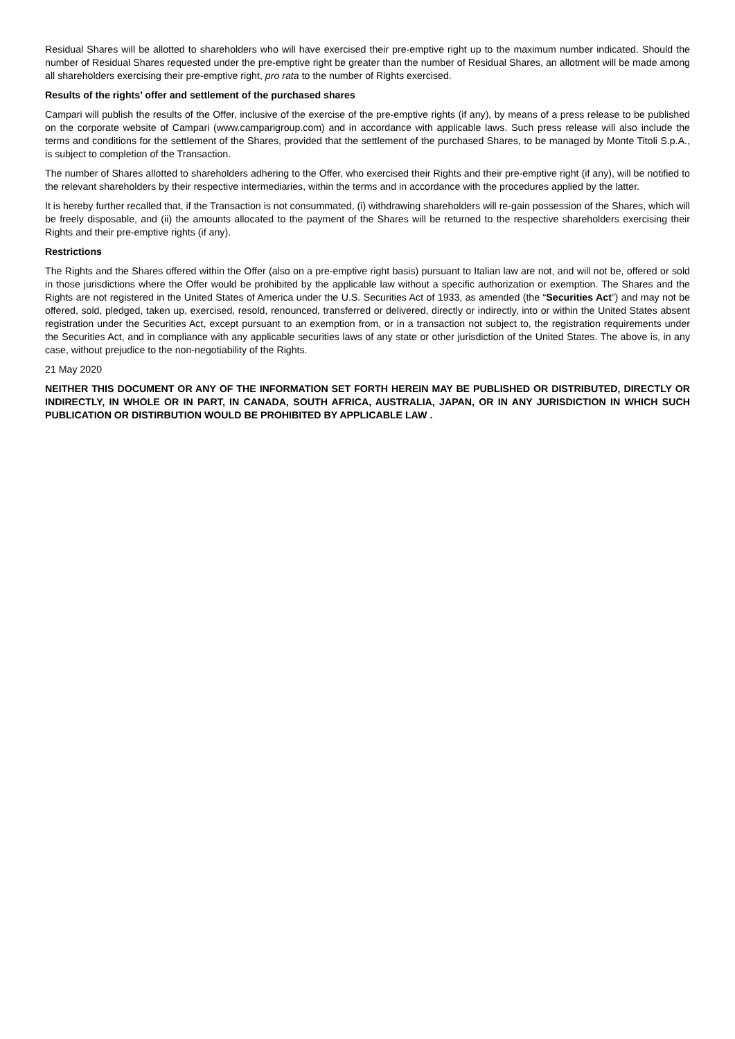Residual Shares will be allotted to shareholders who will have exercised their pre-emptive right up to the maximum number indicated. Should the number of Residual Shares requested under the pre-emptive right be greater than the number of Residual Shares, an allotment will be made among all shareholders exercising their pre-emptive right, pro rata to the number of Rights exercised.
Results of the rights’ offer and settlement of the purchased shares
Campari will publish the results of the Offer, inclusive of the exercise of the pre-emptive rights (if any), by means of a press release to be published on the corporate website of Campari (www.camparigroup.com) and in accordance with applicable laws. Such press release will also include the terms and conditions for the settlement of the Shares, provided that the settlement of the purchased Shares, to be managed by Monte Titoli S.p.A., is subject to completion of the Transaction.
The number of Shares allotted to shareholders adhering to the Offer, who exercised their Rights and their pre-emptive right (if any), will be notified to the relevant shareholders by their respective intermediaries, within the terms and in accordance with the procedures applied by the latter.
It is hereby further recalled that, if the Transaction is not consummated, (i) withdrawing shareholders will re-gain possession of the Shares, which will be freely disposable, and (ii) the amounts allocated to the payment of the Shares will be returned to the respective shareholders exercising their Rights and their pre-emptive rights (if any).
Restrictions
The Rights and the Shares offered within the Offer (also on a pre-emptive right basis) pursuant to Italian law are not, and will not be, offered or sold in those jurisdictions where the Offer would be prohibited by the applicable law without a specific authorization or exemption. The Shares and the Rights are not registered in the United States of America under the U.S. Securities Act of 1933, as amended (the “Securities Act”) and may not be offered, sold, pledged, taken up, exercised, resold, renounced, transferred or delivered, directly or indirectly, into or within the United States absent registration under the Securities Act, except pursuant to an exemption from, or in a transaction not subject to, the registration requirements under the Securities Act, and in compliance with any applicable securities laws of any state or other jurisdiction of the United States. The above is, in any case, without prejudice to the non-negotiability of the Rights.
21 May 2020
NEITHER THIS DOCUMENT OR ANY OF THE INFORMATION SET FORTH HEREIN MAY BE PUBLISHED OR DISTRIBUTED, DIRECTLY OR INDIRECTLY, IN WHOLE OR IN PART, IN CANADA, SOUTH AFRICA, AUSTRALIA, JAPAN, OR IN ANY JURISDICTION IN WHICH SUCH PUBLICATION OR DISTIRBUTION WOULD BE PROHIBITED BY APPLICABLE LAW .